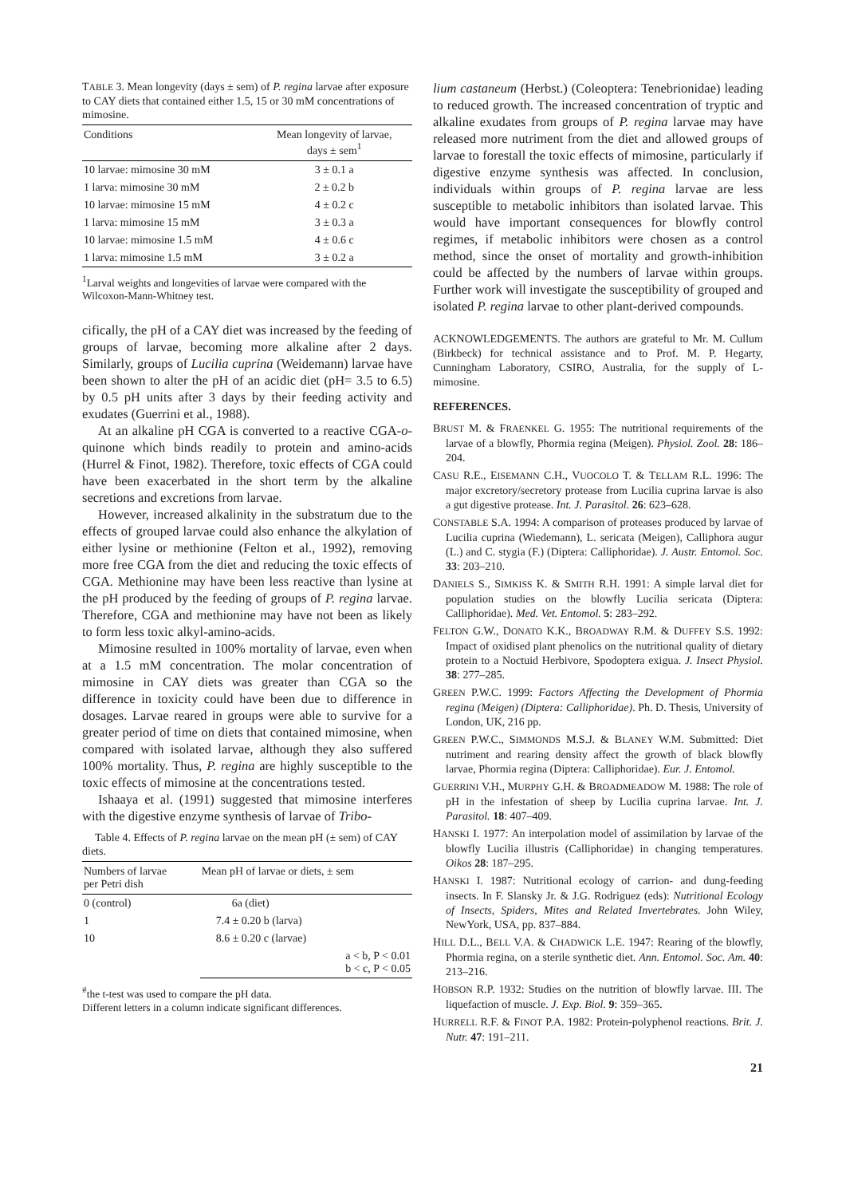TABLE 3. Mean longevity (days ± sem) of P. regina larvae after exposure to CAY diets that contained either 1.5, 15 or 30 mM concentrations of mimosine.
| Conditions | Mean longevity of larvae, days ± sem<sup>1</sup> |
| --- | --- |
| 10 larvae: mimosine 30 mM | 3 ± 0.1 a |
| 1 larva: mimosine 30 mM | 2 ± 0.2 b |
| 10 larvae: mimosine 15 mM | 4 ± 0.2 c |
| 1 larva: mimosine 15 mM | 3 ± 0.3 a |
| 10 larvae: mimosine 1.5 mM | 4 ± 0.6 c |
| 1 larva: mimosine 1.5 mM | 3 ± 0.2 a |
<sup>1</sup> Larval weights and longevities of larvae were compared with the Wilcoxon-Mann-Whitney test.
cifically, the pH of a CAY diet was increased by the feeding of groups of larvae, becoming more alkaline after 2 days. Similarly, groups of Lucilia cuprina (Weidemann) larvae have been shown to alter the pH of an acidic diet (pH= 3.5 to 6.5) by 0.5 pH units after 3 days by their feeding activity and exudates (Guerrini et al., 1988).
At an alkaline pH CGA is converted to a reactive CGA-o-quinone which binds readily to protein and amino-acids (Hurrel & Finot, 1982). Therefore, toxic effects of CGA could have been exacerbated in the short term by the alkaline secretions and excretions from larvae.
However, increased alkalinity in the substratum due to the effects of grouped larvae could also enhance the alkylation of either lysine or methionine (Felton et al., 1992), removing more free CGA from the diet and reducing the toxic effects of CGA. Methionine may have been less reactive than lysine at the pH produced by the feeding of groups of P. regina larvae. Therefore, CGA and methionine may have not been as likely to form less toxic alkyl-amino-acids.
Mimosine resulted in 100% mortality of larvae, even when at a 1.5 mM concentration. The molar concentration of mimosine in CAY diets was greater than CGA so the difference in toxicity could have been due to difference in dosages. Larvae reared in groups were able to survive for a greater period of time on diets that contained mimosine, when compared with isolated larvae, although they also suffered 100% mortality. Thus, P. regina are highly susceptible to the toxic effects of mimosine at the concentrations tested.
Ishaaya et al. (1991) suggested that mimosine interferes with the digestive enzyme synthesis of larvae of Tribo-
Table 4. Effects of P. regina larvae on the mean pH (± sem) of CAY diets.
| Numbers of larvae per Petri dish | Mean pH of larvae or diets, ± sem |
| --- | --- |
| 0 (control) | 6a (diet) |
| 1 | 7.4 ± 0.20 b (larva) |
| 10 | 8.6 ± 0.20 c (larvae) |
| | a < b, P < 0.01 b < c, P < 0.05 |
<sup>#</sup> the t-test was used to compare the pH data.
Different letters in a column indicate significant differences.
lium castaneum (Herbst.) (Coleoptera: Tenebrionidae) leading to reduced growth. The increased concentration of tryptic and alkaline exudates from groups of P. regina larvae may have released more nutriment from the diet and allowed groups of larvae to forestall the toxic effects of mimosine, particularly if digestive enzyme synthesis was affected. In conclusion, individuals within groups of P. regina larvae are less susceptible to metabolic inhibitors than isolated larvae. This would have important consequences for blowfly control regimes, if metabolic inhibitors were chosen as a control method, since the onset of mortality and growth-inhibition could be affected by the numbers of larvae within groups. Further work will investigate the susceptibility of grouped and isolated P. regina larvae to other plant-derived compounds.
ACKNOWLEDGEMENTS. The authors are grateful to Mr. M. Cullum (Birkbeck) for technical assistance and to Prof. M. P. Hegarty, Cunningham Laboratory, CSIRO, Australia, for the supply of L-mimosine.
REFERENCES.
BRUST M. & FRAENKEL G. 1955: The nutritional requirements of the larvae of a blowfly, Phormia regina (Meigen). Physiol. Zool. 28: 186–204.
CASU R.E., EISEMANN C.H., VUOCOLO T. & TELLAM R.L. 1996: The major excretory/secretory protease from Lucilia cuprina larvae is also a gut digestive protease. Int. J. Parasitol. 26: 623–628.
CONSTABLE S.A. 1994: A comparison of proteases produced by larvae of Lucilia cuprina (Wiedemann), L. sericata (Meigen), Calliphora augur (L.) and C. stygia (F.) (Diptera: Calliphoridae). J. Austr. Entomol. Soc. 33: 203–210.
DANIELS S., SIMKISS K. & SMITH R.H. 1991: A simple larval diet for population studies on the blowfly Lucilia sericata (Diptera: Calliphoridae). Med. Vet. Entomol. 5: 283–292.
FELTON G.W., DONATO K.K., BROADWAY R.M. & DUFFEY S.S. 1992: Impact of oxidised plant phenolics on the nutritional quality of dietary protein to a Noctuid Herbivore, Spodoptera exigua. J. Insect Physiol. 38: 277–285.
GREEN P.W.C. 1999: Factors Affecting the Development of Phormia regina (Meigen) (Diptera: Calliphoridae). Ph. D. Thesis, University of London, UK, 216 pp.
GREEN P.W.C., SIMMONDS M.S.J. & BLANEY W.M. Submitted: Diet nutriment and rearing density affect the growth of black blowfly larvae, Phormia regina (Diptera: Calliphoridae). Eur. J. Entomol.
GUERRINI V.H., MURPHY G.H. & BROADMEADOW M. 1988: The role of pH in the infestation of sheep by Lucilia cuprina larvae. Int. J. Parasitol. 18: 407–409.
HANSKI I. 1977: An interpolation model of assimilation by larvae of the blowfly Lucilia illustris (Calliphoridae) in changing temperatures. Oikos 28: 187–295.
HANSKI I. 1987: Nutritional ecology of carrion- and dung-feeding insects. In F. Slansky Jr. & J.G. Rodriguez (eds): Nutritional Ecology of Insects, Spiders, Mites and Related Invertebrates. John Wiley, NewYork, USA, pp. 837–884.
HILL D.L., BELL V.A. & CHADWICK L.E. 1947: Rearing of the blowfly, Phormia regina, on a sterile synthetic diet. Ann. Entomol. Soc. Am. 40: 213–216.
HOBSON R.P. 1932: Studies on the nutrition of blowfly larvae. III. The liquefaction of muscle. J. Exp. Biol. 9: 359–365.
HURRELL R.F. & FINOT P.A. 1982: Protein-polyphenol reactions. Brit. J. Nutr. 47: 191–211.
21